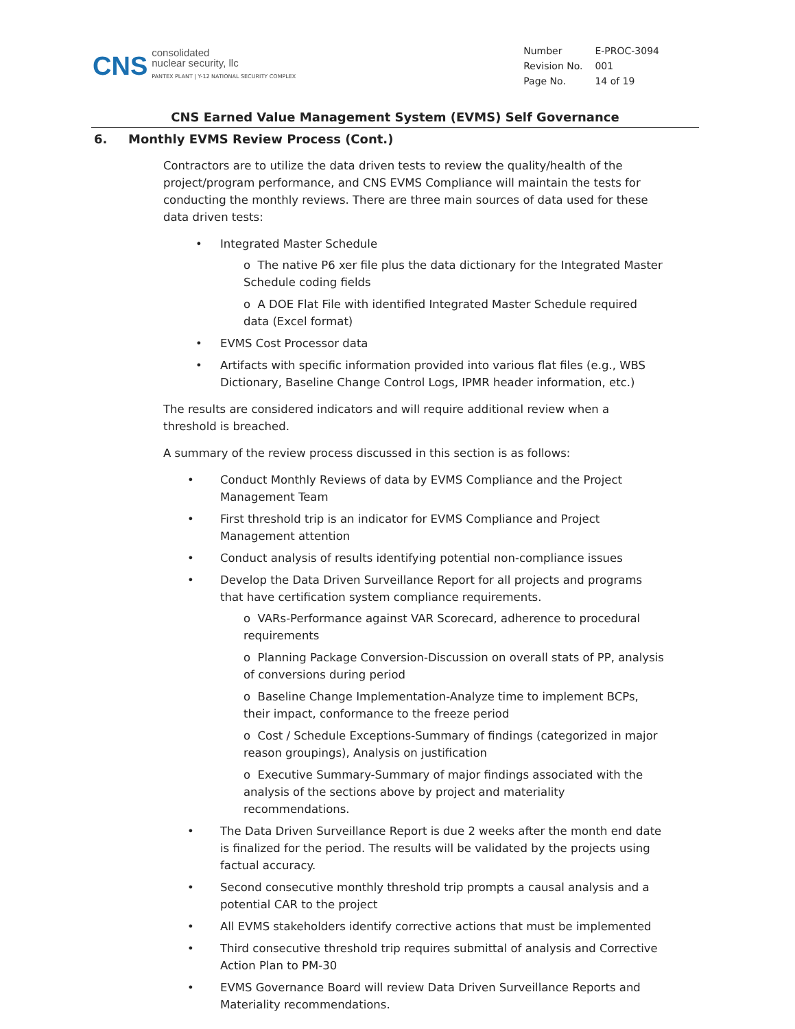CNS
consolidated
nuclear security, llc
PANTEX PLANT | Y-12 NATIONAL SECURITY COMPLEX
| Number | E-PROC-3094 |
| Revision No. | 001 |
| Page No. | 14 of 19 |
CNS Earned Value Management System (EVMS) Self Governance
6. Monthly EVMS Review Process (Cont.)
Contractors are to utilize the data driven tests to review the quality/health of the project/program performance, and CNS EVMS Compliance will maintain the tests for conducting the monthly reviews. There are three main sources of data used for these data driven tests:
Integrated Master Schedule
o The native P6 xer file plus the data dictionary for the Integrated Master Schedule coding fields
o A DOE Flat File with identified Integrated Master Schedule required data (Excel format)
EVMS Cost Processor data
Artifacts with specific information provided into various flat files (e.g., WBS Dictionary, Baseline Change Control Logs, IPMR header information, etc.)
The results are considered indicators and will require additional review when a threshold is breached.
A summary of the review process discussed in this section is as follows:
Conduct Monthly Reviews of data by EVMS Compliance and the Project Management Team
First threshold trip is an indicator for EVMS Compliance and Project Management attention
Conduct analysis of results identifying potential non-compliance issues
Develop the Data Driven Surveillance Report for all projects and programs that have certification system compliance requirements.
o VARs-Performance against VAR Scorecard, adherence to procedural requirements
o Planning Package Conversion-Discussion on overall stats of PP, analysis of conversions during period
o Baseline Change Implementation-Analyze time to implement BCPs, their impact, conformance to the freeze period
o Cost / Schedule Exceptions-Summary of findings (categorized in major reason groupings), Analysis on justification
o Executive Summary-Summary of major findings associated with the analysis of the sections above by project and materiality recommendations.
The Data Driven Surveillance Report is due 2 weeks after the month end date is finalized for the period. The results will be validated by the projects using factual accuracy.
Second consecutive monthly threshold trip prompts a causal analysis and a potential CAR to the project
All EVMS stakeholders identify corrective actions that must be implemented
Third consecutive threshold trip requires submittal of analysis and Corrective Action Plan to PM-30
EVMS Governance Board will review Data Driven Surveillance Reports and Materiality recommendations.